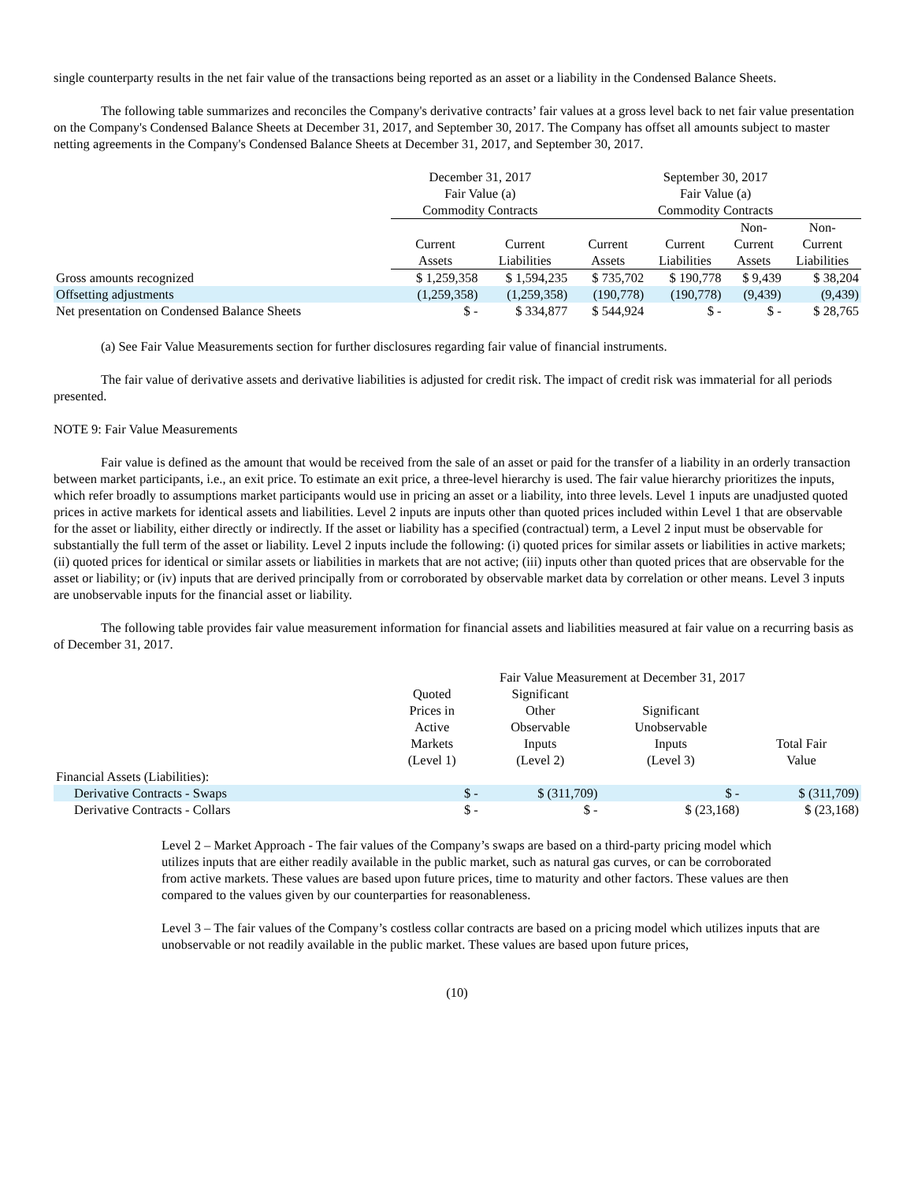single counterparty results in the net fair value of the transactions being reported as an asset or a liability in the Condensed Balance Sheets.
The following table summarizes and reconciles the Company's derivative contracts’ fair values at a gross level back to net fair value presentation on the Company's Condensed Balance Sheets at December 31, 2017, and September 30, 2017. The Company has offset all amounts subject to master netting agreements in the Company's Condensed Balance Sheets at December 31, 2017, and September 30, 2017.
| | December 31, 2017 | | September 30, 2017 | | | |
| --- | --- | --- | --- | --- | --- | --- |
| | Fair Value (a) | | Fair Value (a) | | | |
| | Commodity Contracts | | Commodity Contracts | | | |
| | | | | | Non- | Non- |
| | Current | Current | Current | Current | Current | Current |
| | Assets | Liabilities | Assets | Liabilities | Assets | Liabilities |
| Gross amounts recognized | $ 1,259,358 | $ 1,594,235 | $ 735,702 | $ 190,778 | $ 9,439 | $ 38,204 |
| Offsetting adjustments | (1,259,358) | (1,259,358) | (190,778) | (190,778) | (9,439) | (9,439) |
| Net presentation on Condensed Balance Sheets | $ - | $ 334,877 | $ 544,924 | $ - | $ - | $ 28,765 |
(a) See Fair Value Measurements section for further disclosures regarding fair value of financial instruments.
The fair value of derivative assets and derivative liabilities is adjusted for credit risk. The impact of credit risk was immaterial for all periods presented.
NOTE 9: Fair Value Measurements
Fair value is defined as the amount that would be received from the sale of an asset or paid for the transfer of a liability in an orderly transaction between market participants, i.e., an exit price. To estimate an exit price, a three-level hierarchy is used. The fair value hierarchy prioritizes the inputs, which refer broadly to assumptions market participants would use in pricing an asset or a liability, into three levels. Level 1 inputs are unadjusted quoted prices in active markets for identical assets and liabilities. Level 2 inputs are inputs other than quoted prices included within Level 1 that are observable for the asset or liability, either directly or indirectly. If the asset or liability has a specified (contractual) term, a Level 2 input must be observable for substantially the full term of the asset or liability. Level 2 inputs include the following: (i) quoted prices for similar assets or liabilities in active markets; (ii) quoted prices for identical or similar assets or liabilities in markets that are not active; (iii) inputs other than quoted prices that are observable for the asset or liability; or (iv) inputs that are derived principally from or corroborated by observable market data by correlation or other means. Level 3 inputs are unobservable inputs for the financial asset or liability.
The following table provides fair value measurement information for financial assets and liabilities measured at fair value on a recurring basis as of December 31, 2017.
| | Fair Value Measurement at December 31, 2017 | | | |
| --- | --- | --- | --- | --- |
| | Quoted | Significant | | |
| | Prices in | Other | Significant | |
| | Active | Observable | Unobservable | |
| | Markets | Inputs | Inputs | Total Fair |
| | (Level 1) | (Level 2) | (Level 3) | Value |
| Financial Assets (Liabilities): | | | | |
| Derivative Contracts - Swaps | $ - | $ (311,709) | $ - | $ (311,709) |
| Derivative Contracts - Collars | $ - | $ - | $ (23,168) | $ (23,168) |
Level 2 – Market Approach - The fair values of the Company’s swaps are based on a third-party pricing model which utilizes inputs that are either readily available in the public market, such as natural gas curves, or can be corroborated from active markets. These values are based upon future prices, time to maturity and other factors. These values are then compared to the values given by our counterparties for reasonableness.
Level 3 – The fair values of the Company’s costless collar contracts are based on a pricing model which utilizes inputs that are unobservable or not readily available in the public market. These values are based upon future prices,
(10)